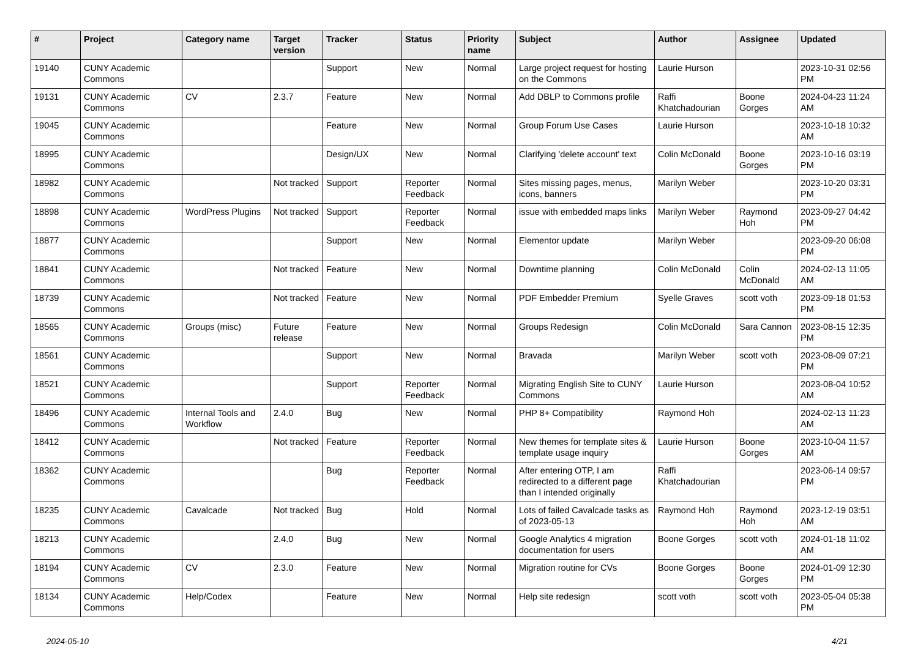| # | Project | Category name | Target version | Tracker | Status | Priority name | Subject | Author | Assignee | Updated |
| --- | --- | --- | --- | --- | --- | --- | --- | --- | --- | --- |
| 19140 | CUNY Academic Commons | | | Support | New | Normal | Large project request for hosting on the Commons | Laurie Hurson | | 2023-10-31 02:56 PM |
| 19131 | CUNY Academic Commons | CV | 2.3.7 | Feature | New | Normal | Add DBLP to Commons profile | Raffi Khatchadourian | Boone Gorges | 2024-04-23 11:24 AM |
| 19045 | CUNY Academic Commons | | | Feature | New | Normal | Group Forum Use Cases | Laurie Hurson | | 2023-10-18 10:32 AM |
| 18995 | CUNY Academic Commons | | | Design/UX | New | Normal | Clarifying 'delete account' text | Colin McDonald | Boone Gorges | 2023-10-16 03:19 PM |
| 18982 | CUNY Academic Commons | | Not tracked | Support | Reporter Feedback | Normal | Sites missing pages, menus, icons, banners | Marilyn Weber | | 2023-10-20 03:31 PM |
| 18898 | CUNY Academic Commons | WordPress Plugins | Not tracked | Support | Reporter Feedback | Normal | issue with embedded maps links | Marilyn Weber | Raymond Hoh | 2023-09-27 04:42 PM |
| 18877 | CUNY Academic Commons | | | Support | New | Normal | Elementor update | Marilyn Weber | | 2023-09-20 06:08 PM |
| 18841 | CUNY Academic Commons | | Not tracked | Feature | New | Normal | Downtime planning | Colin McDonald | Colin McDonald | 2024-02-13 11:05 AM |
| 18739 | CUNY Academic Commons | | Not tracked | Feature | New | Normal | PDF Embedder Premium | Syelle Graves | scott voth | 2023-09-18 01:53 PM |
| 18565 | CUNY Academic Commons | Groups (misc) | Future release | Feature | New | Normal | Groups Redesign | Colin McDonald | Sara Cannon | 2023-08-15 12:35 PM |
| 18561 | CUNY Academic Commons | | | Support | New | Normal | Bravada | Marilyn Weber | scott voth | 2023-08-09 07:21 PM |
| 18521 | CUNY Academic Commons | | | Support | Reporter Feedback | Normal | Migrating English Site to CUNY Commons | Laurie Hurson | | 2023-08-04 10:52 AM |
| 18496 | CUNY Academic Commons | Internal Tools and Workflow | 2.4.0 | Bug | New | Normal | PHP 8+ Compatibility | Raymond Hoh | | 2024-02-13 11:23 AM |
| 18412 | CUNY Academic Commons | | Not tracked | Feature | Reporter Feedback | Normal | New themes for template sites & template usage inquiry | Laurie Hurson | Boone Gorges | 2023-10-04 11:57 AM |
| 18362 | CUNY Academic Commons | | | Bug | Reporter Feedback | Normal | After entering OTP, I am redirected to a different page than I intended originally | Raffi Khatchadourian | | 2023-06-14 09:57 PM |
| 18235 | CUNY Academic Commons | Cavalcade | Not tracked | Bug | Hold | Normal | Lots of failed Cavalcade tasks as of 2023-05-13 | Raymond Hoh | Raymond Hoh | 2023-12-19 03:51 AM |
| 18213 | CUNY Academic Commons | | 2.4.0 | Bug | New | Normal | Google Analytics 4 migration documentation for users | Boone Gorges | scott voth | 2024-01-18 11:02 AM |
| 18194 | CUNY Academic Commons | CV | 2.3.0 | Feature | New | Normal | Migration routine for CVs | Boone Gorges | Boone Gorges | 2024-01-09 12:30 PM |
| 18134 | CUNY Academic Commons | Help/Codex | | Feature | New | Normal | Help site redesign | scott voth | scott voth | 2023-05-04 05:38 PM |
2024-05-10 4/21